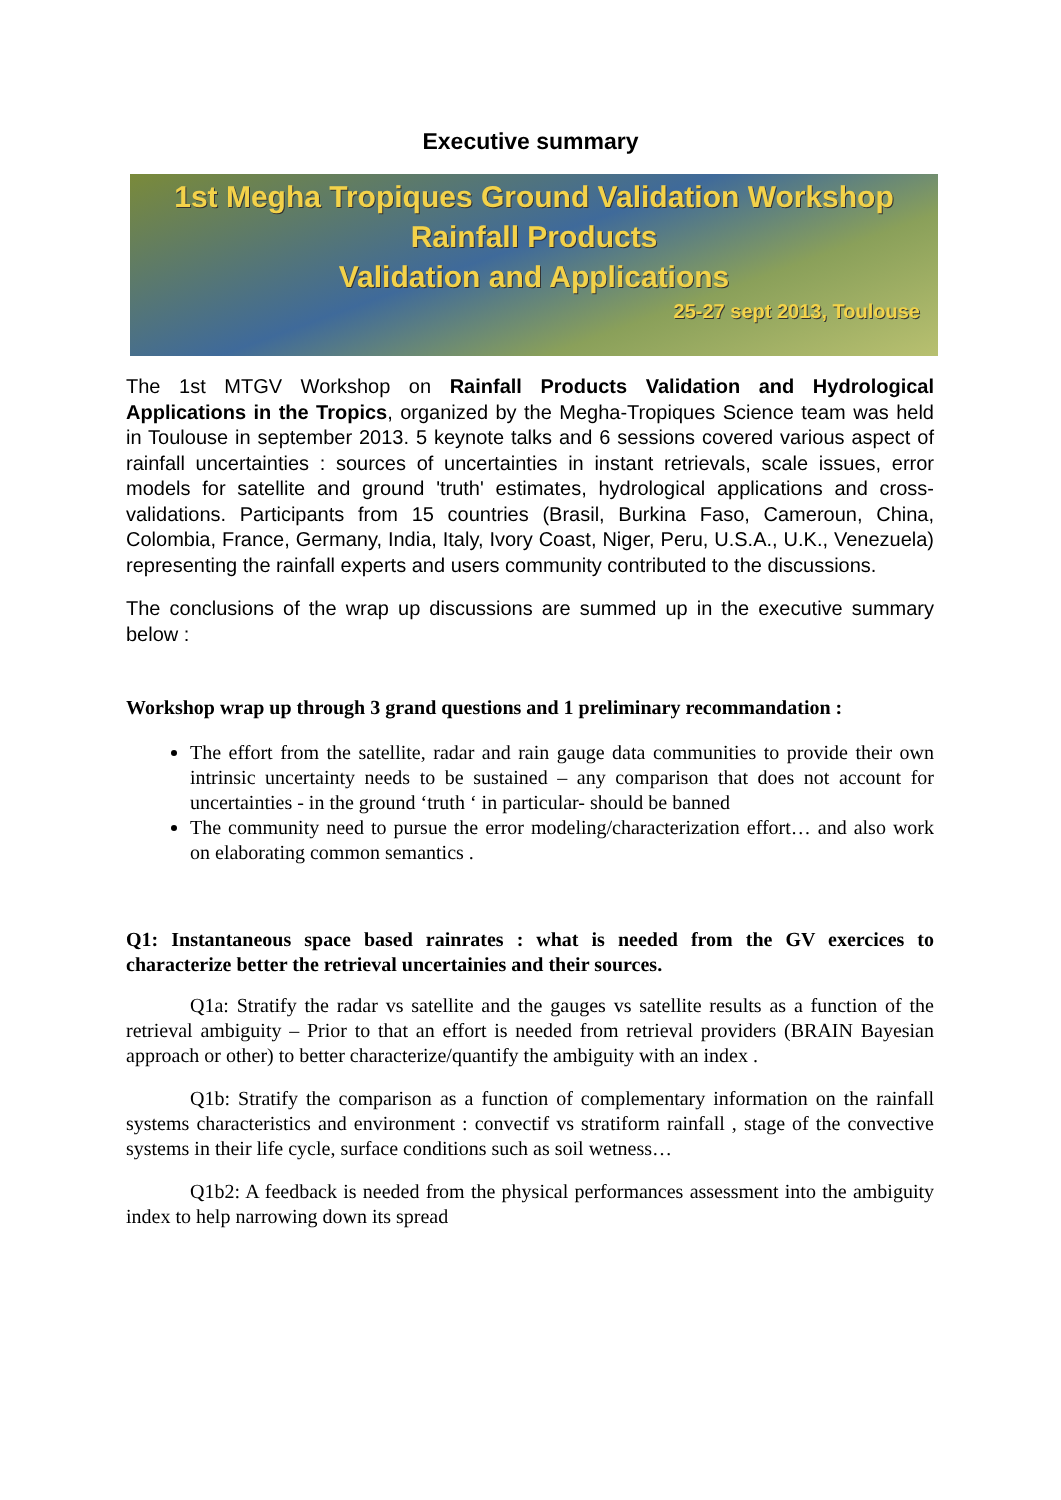Executive summary
1st Megha Tropiques Ground Validation Workshop
Rainfall Products
Validation and Applications
25-27 sept 2013, Toulouse
The 1st MTGV Workshop on Rainfall Products Validation and Hydrological Applications in the Tropics, organized by the Megha-Tropiques Science team was held in Toulouse in september 2013. 5 keynote talks and 6 sessions covered various aspect of rainfall uncertainties : sources of uncertainties in instant retrievals, scale issues, error models for satellite and ground 'truth' estimates, hydrological applications and cross-validations. Participants from 15 countries (Brasil, Burkina Faso, Cameroun, China, Colombia, France, Germany, India, Italy, Ivory Coast, Niger, Peru, U.S.A., U.K., Venezuela) representing the rainfall experts and users community contributed to the discussions.
The conclusions of the wrap up discussions are summed up in the executive summary below :
Workshop wrap up through 3 grand questions and 1 preliminary recommandation :
The effort from the satellite, radar and rain gauge data communities to provide their own intrinsic uncertainty needs to be sustained – any comparison that does not account for uncertainties - in the ground ‘truth ‘ in particular- should be banned
The community need to pursue the error modeling/characterization effort… and also work on elaborating common semantics .
Q1: Instantaneous space based rainrates : what is needed from the GV exercices to characterize better the retrieval uncertainies and their sources.
Q1a: Stratify the radar vs satellite and the gauges vs satellite results as a function of the retrieval ambiguity – Prior to that an effort is needed from retrieval providers (BRAIN Bayesian approach or other) to better characterize/quantify the ambiguity with an index .
Q1b: Stratify the comparison as a function of complementary information on the rainfall systems characteristics and environment : convectif vs stratiform rainfall , stage of the convective systems in their life cycle, surface conditions such as soil wetness…
Q1b2: A feedback is needed from the physical performances assessment into the ambiguity index to help narrowing down its spread